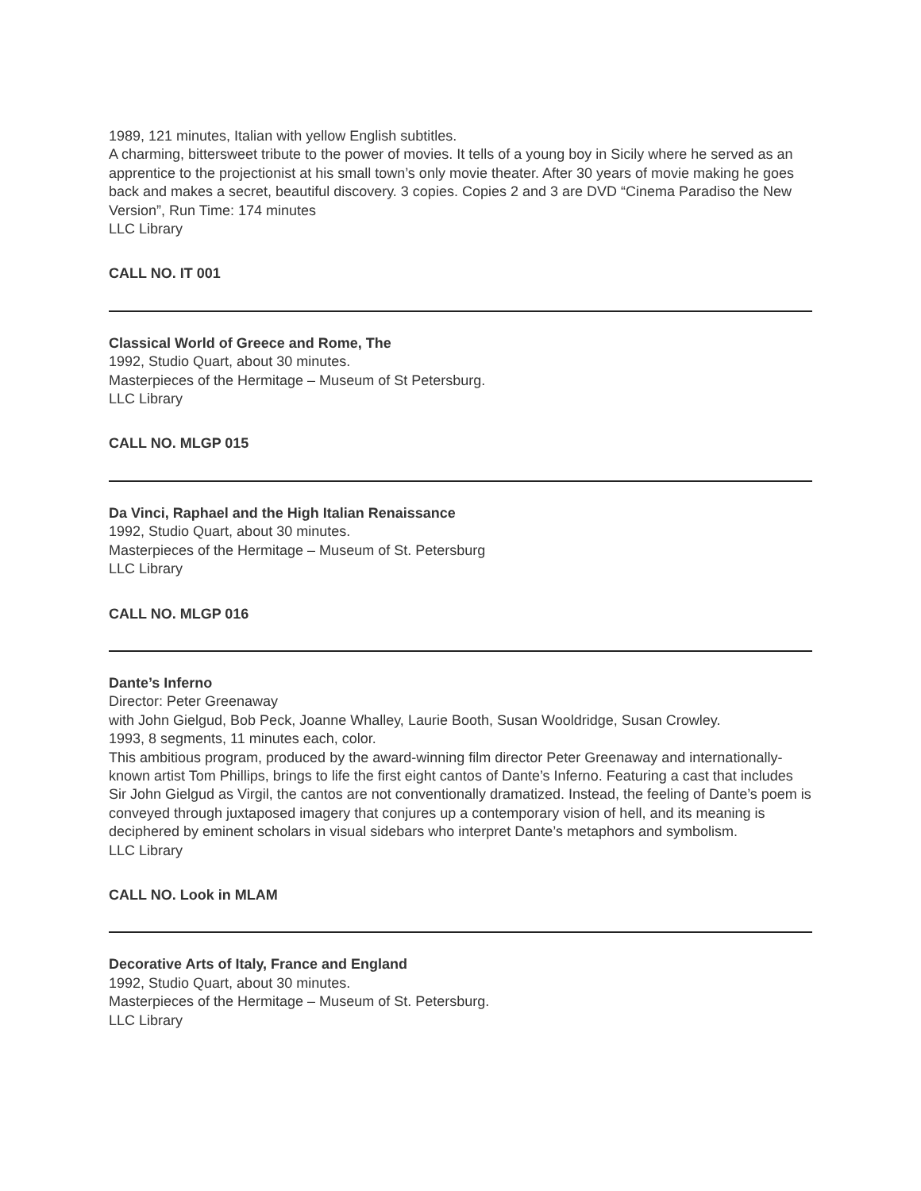1989, 121 minutes, Italian with yellow English subtitles.
A charming, bittersweet tribute to the power of movies. It tells of a young boy in Sicily where he served as an apprentice to the projectionist at his small town’s only movie theater. After 30 years of movie making he goes back and makes a secret, beautiful discovery. 3 copies. Copies 2 and 3 are DVD “Cinema Paradiso the New Version”, Run Time: 174 minutes
LLC Library
CALL NO. IT 001
Classical World of Greece and Rome, The
1992, Studio Quart, about 30 minutes.
Masterpieces of the Hermitage – Museum of St Petersburg.
LLC Library
CALL NO. MLGP 015
Da Vinci, Raphael and the High Italian Renaissance
1992, Studio Quart, about 30 minutes.
Masterpieces of the Hermitage – Museum of St. Petersburg
LLC Library
CALL NO. MLGP 016
Dante’s Inferno
Director: Peter Greenaway
with John Gielgud, Bob Peck, Joanne Whalley, Laurie Booth, Susan Wooldridge, Susan Crowley.
1993, 8 segments, 11 minutes each, color.
This ambitious program, produced by the award-winning film director Peter Greenaway and internationally-known artist Tom Phillips, brings to life the first eight cantos of Dante’s Inferno. Featuring a cast that includes Sir John Gielgud as Virgil, the cantos are not conventionally dramatized. Instead, the feeling of Dante’s poem is conveyed through juxtaposed imagery that conjures up a contemporary vision of hell, and its meaning is deciphered by eminent scholars in visual sidebars who interpret Dante’s metaphors and symbolism.
LLC Library
CALL NO. Look in MLAM
Decorative Arts of Italy, France and England
1992, Studio Quart, about 30 minutes.
Masterpieces of the Hermitage – Museum of St. Petersburg.
LLC Library